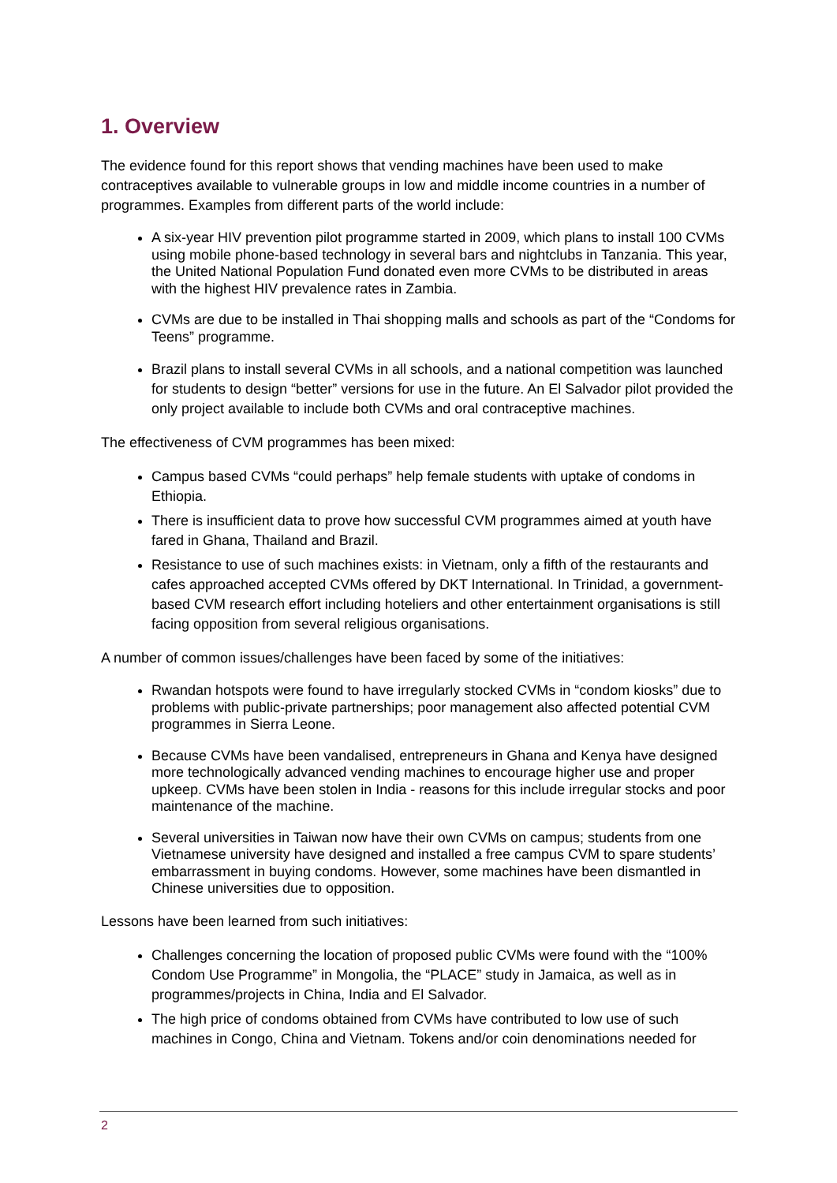1. Overview
The evidence found for this report shows that vending machines have been used to make contraceptives available to vulnerable groups in low and middle income countries in a number of programmes. Examples from different parts of the world include:
A six-year HIV prevention pilot programme started in 2009, which plans to install 100 CVMs using mobile phone-based technology in several bars and nightclubs in Tanzania. This year, the United National Population Fund donated even more CVMs to be distributed in areas with the highest HIV prevalence rates in Zambia.
CVMs are due to be installed in Thai shopping malls and schools as part of the “Condoms for Teens” programme.
Brazil plans to install several CVMs in all schools, and a national competition was launched for students to design “better” versions for use in the future. An El Salvador pilot provided the only project available to include both CVMs and oral contraceptive machines.
The effectiveness of CVM programmes has been mixed:
Campus based CVMs “could perhaps” help female students with uptake of condoms in Ethiopia.
There is insufficient data to prove how successful CVM programmes aimed at youth have fared in Ghana, Thailand and Brazil.
Resistance to use of such machines exists: in Vietnam, only a fifth of the restaurants and cafes approached accepted CVMs offered by DKT International. In Trinidad, a government-based CVM research effort including hoteliers and other entertainment organisations is still facing opposition from several religious organisations.
A number of common issues/challenges have been faced by some of the initiatives:
Rwandan hotspots were found to have irregularly stocked CVMs in “condom kiosks” due to problems with public-private partnerships; poor management also affected potential CVM programmes in Sierra Leone.
Because CVMs have been vandalised, entrepreneurs in Ghana and Kenya have designed more technologically advanced vending machines to encourage higher use and proper upkeep. CVMs have been stolen in India - reasons for this include irregular stocks and poor maintenance of the machine.
Several universities in Taiwan now have their own CVMs on campus; students from one Vietnamese university have designed and installed a free campus CVM to spare students’ embarrassment in buying condoms. However, some machines have been dismantled in Chinese universities due to opposition.
Lessons have been learned from such initiatives:
Challenges concerning the location of proposed public CVMs were found with the “100% Condom Use Programme” in Mongolia, the “PLACE” study in Jamaica, as well as in programmes/projects in China, India and El Salvador.
The high price of condoms obtained from CVMs have contributed to low use of such machines in Congo, China and Vietnam. Tokens and/or coin denominations needed for
2